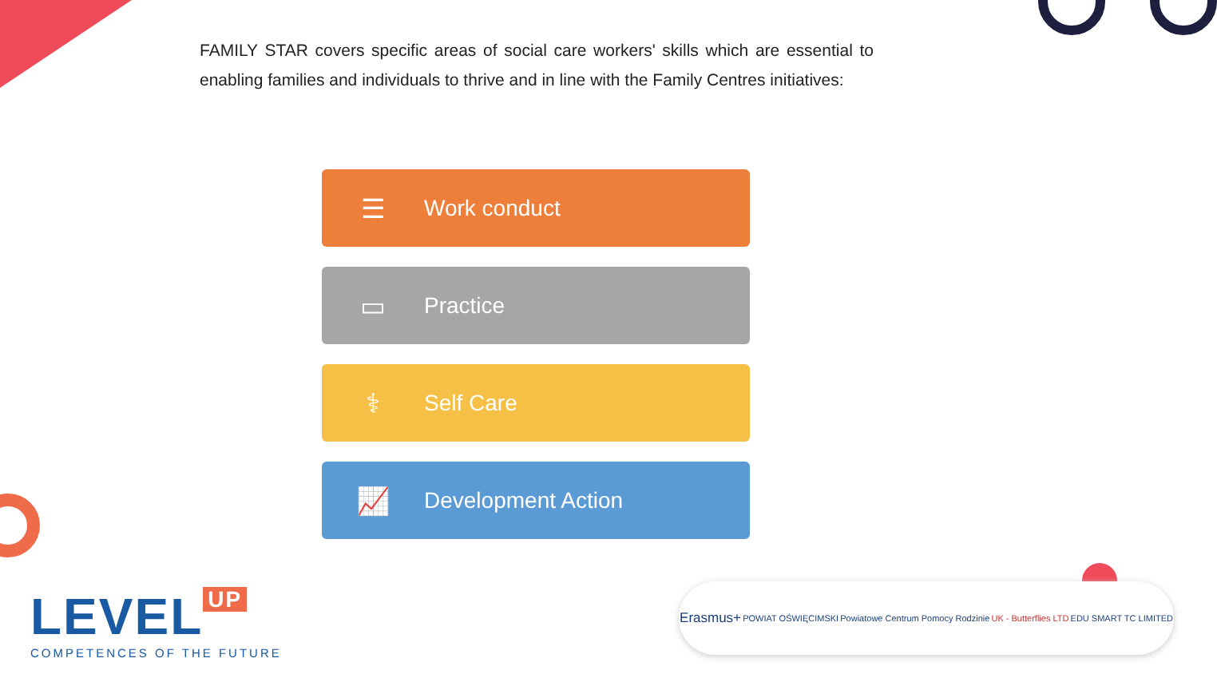FAMILY STAR covers specific areas of social care workers' skills which are essential to enabling families and individuals to thrive and in line with the Family Centres initiatives:
☰
Work conduct
▭
Practice
⚕
Self Care
📈
Development Action
LEVEL UP
COMPETENCES OF THE FUTURE
Erasmus+
POWIAT OŚWIĘCIMSKI
Powiatowe Centrum Pomocy Rodzinie
UK - Butterflies LTD EDU SMART TC LIMITED